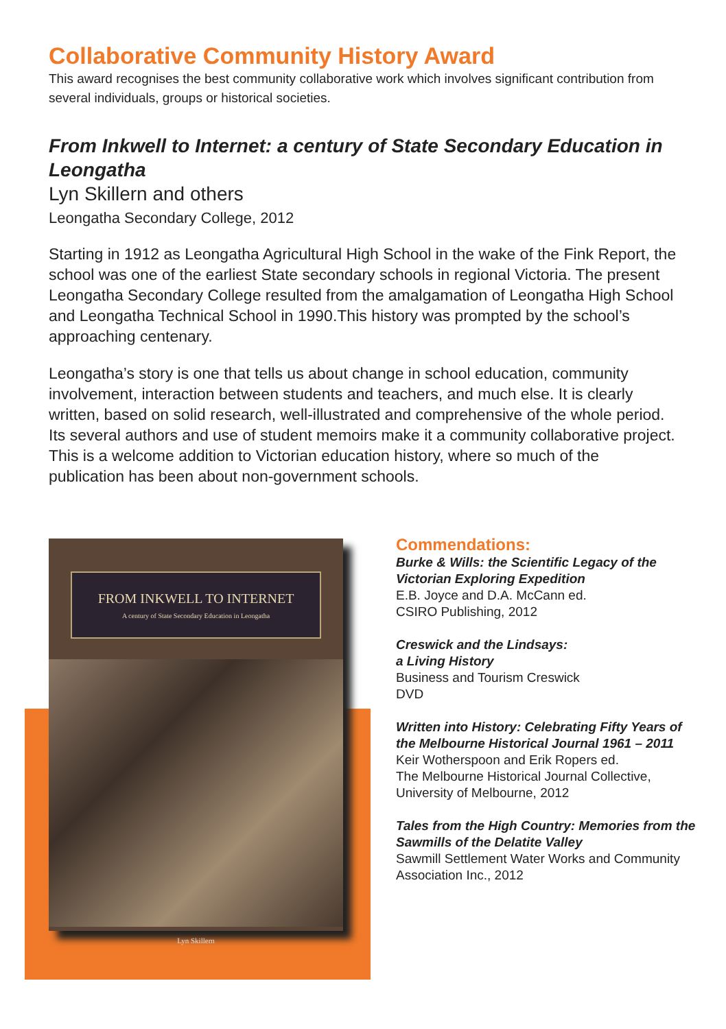Collaborative Community History Award
This award recognises the best community collaborative work which involves significant contribution from several individuals, groups or historical societies.
From Inkwell to Internet: a century of State Secondary Education in Leongatha
Lyn Skillern and others
Leongatha Secondary College, 2012
Starting in 1912 as Leongatha Agricultural High School in the wake of the Fink Report, the school was one of the earliest State secondary schools in regional Victoria. The present Leongatha Secondary College resulted from the amalgamation of Leongatha High School and Leongatha Technical School in 1990.This history was prompted by the school’s approaching centenary.
Leongatha’s story is one that tells us about change in school education, community involvement, interaction between students and teachers, and much else. It is clearly written, based on solid research, well-illustrated and comprehensive of the whole period. Its several authors and use of student memoirs make it a community collaborative project. This is a welcome addition to Victorian education history, where so much of the publication has been about non-government schools.
FROM INKWELL TO INTERNET
A century of State Secondary Education in Leongatha
Lyn Skillern
Commendations:
Burke & Wills: the Scientific Legacy of the Victorian Exploring Expedition
E.B. Joyce and D.A. McCann ed.
CSIRO Publishing, 2012
Creswick and the Lindsays:
a Living History
Business and Tourism Creswick
DVD
Written into History: Celebrating Fifty Years of the Melbourne Historical Journal 1961 – 2011
Keir Wotherspoon and Erik Ropers ed.
The Melbourne Historical Journal Collective, University of Melbourne, 2012
Tales from the High Country: Memories from the Sawmills of the Delatite Valley
Sawmill Settlement Water Works and Community Association Inc., 2012